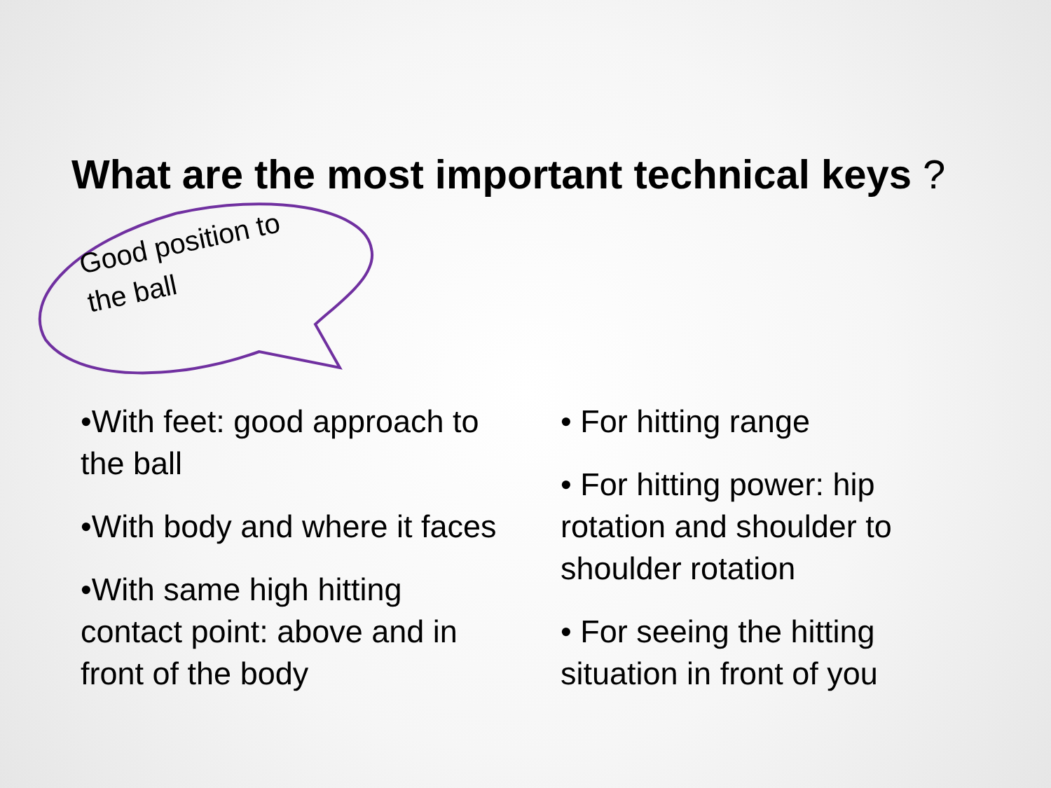What are the most important technical keys ?
Good position to
the ball
•With feet: good approach to the ball
•With body and where it faces
•With same high hitting contact point: above and in front of the body
• For hitting range
• For hitting power: hip rotation and shoulder to shoulder rotation
• For seeing the hitting situation in front of you